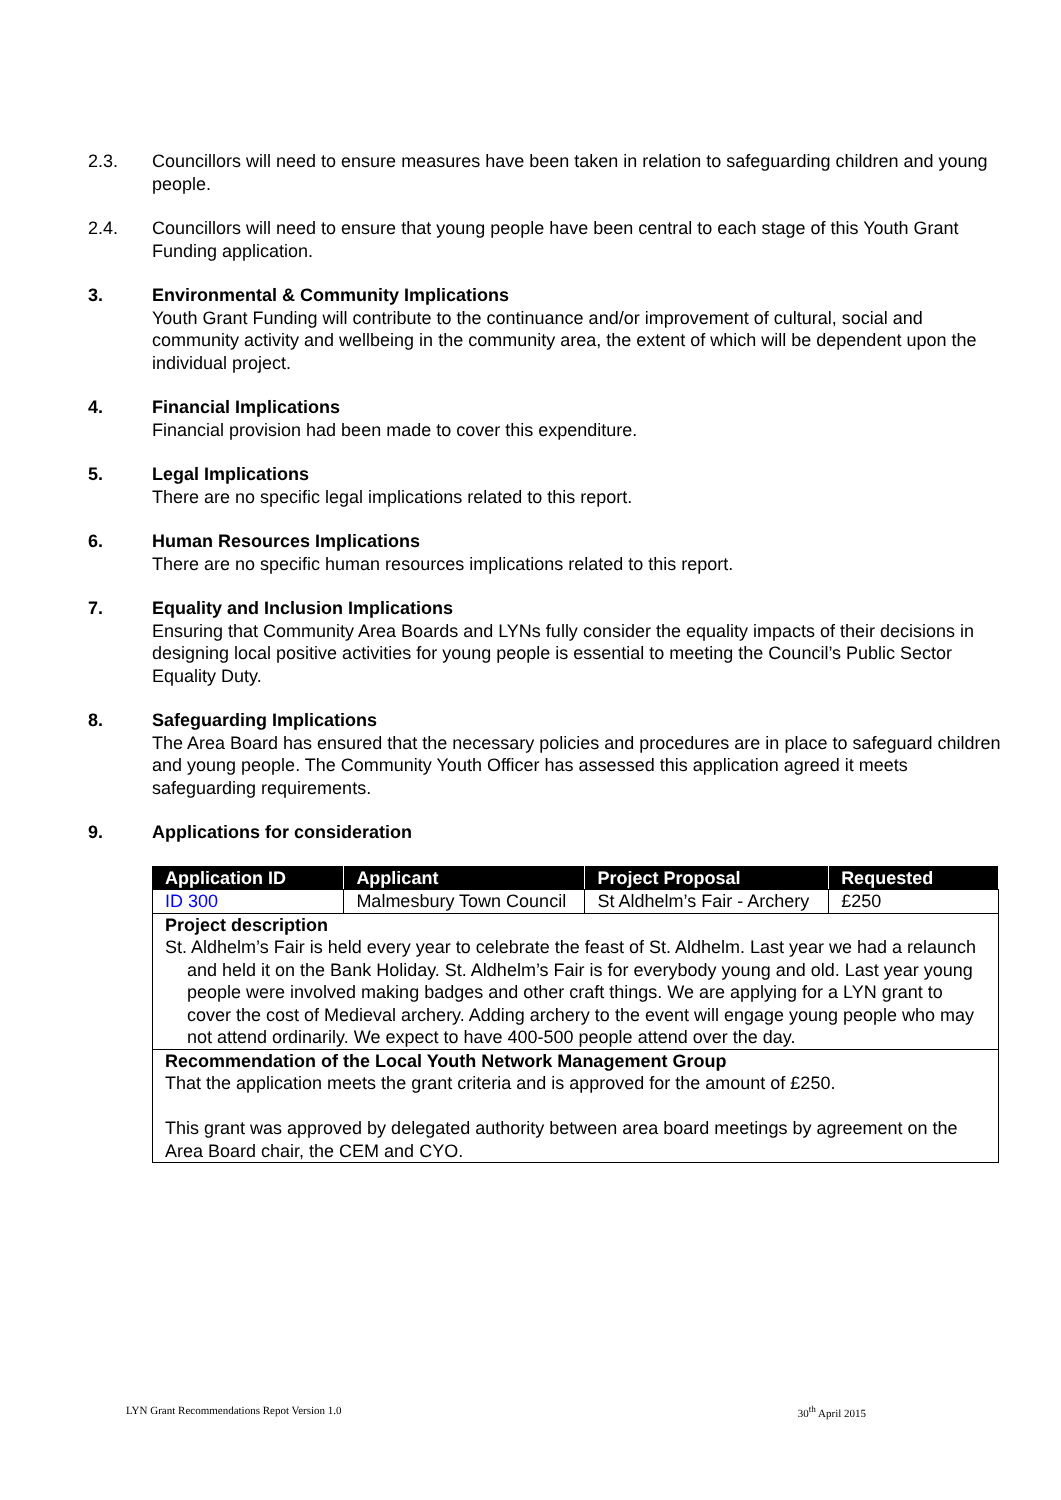2.3. Councillors will need to ensure measures have been taken in relation to safeguarding children and young people.
2.4. Councillors will need to ensure that young people have been central to each stage of this Youth Grant Funding application.
3. Environmental & Community Implications
Youth Grant Funding will contribute to the continuance and/or improvement of cultural, social and community activity and wellbeing in the community area, the extent of which will be dependent upon the individual project.
4. Financial Implications
Financial provision had been made to cover this expenditure.
5. Legal Implications
There are no specific legal implications related to this report.
6. Human Resources Implications
There are no specific human resources implications related to this report.
7. Equality and Inclusion Implications
Ensuring that Community Area Boards and LYNs fully consider the equality impacts of their decisions in designing local positive activities for young people is essential to meeting the Council’s Public Sector Equality Duty.
8. Safeguarding Implications
The Area Board has ensured that the necessary policies and procedures are in place to safeguard children and young people. The Community Youth Officer has assessed this application agreed it meets safeguarding requirements.
9. Applications for consideration
| Application ID | Applicant | Project Proposal | Requested |
| --- | --- | --- | --- |
| ID 300 | Malmesbury Town Council | St Aldhelm’s Fair - Archery | £250 |
| Project description St. Aldhelm’s Fair is held every year to celebrate the feast of St. Aldhelm. Last year we had a relaunch and held it on the Bank Holiday. St. Aldhelm’s Fair is for everybody young and old. Last year young people were involved making badges and other craft things. We are applying for a LYN grant to cover the cost of Medieval archery. Adding archery to the event will engage young people who may not attend ordinarily. We expect to have 400-500 people attend over the day. | | | |
| Recommendation of the Local Youth Network Management Group That the application meets the grant criteria and is approved for the amount of £250. This grant was approved by delegated authority between area board meetings by agreement on the Area Board chair, the CEM and CYO. | | | |
LYN Grant Recommendations Repot Version 1.0 30<sup>th</sup> April 2015